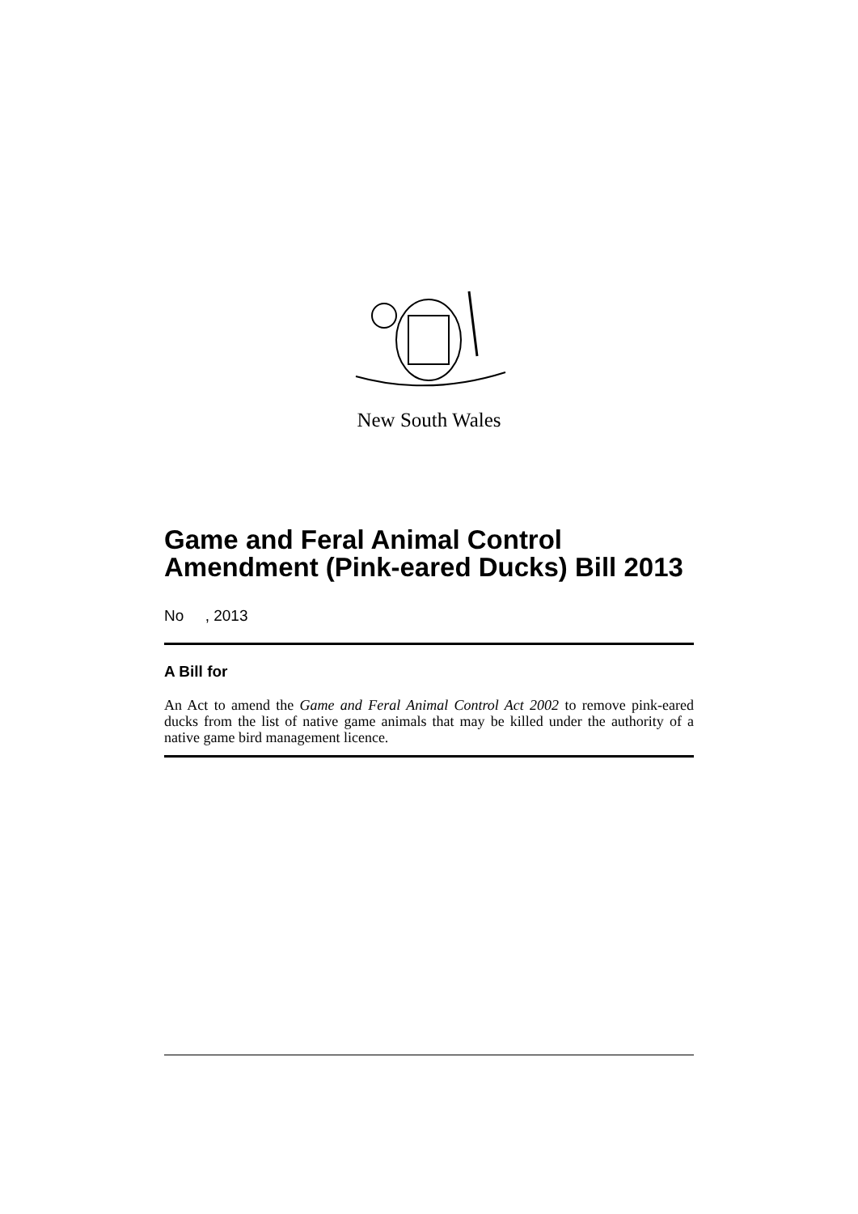New South Wales
Game and Feral Animal Control Amendment (Pink-eared Ducks) Bill 2013
No , 2013
A Bill for
An Act to amend the Game and Feral Animal Control Act 2002 to remove pink-eared ducks from the list of native game animals that may be killed under the authority of a native game bird management licence.